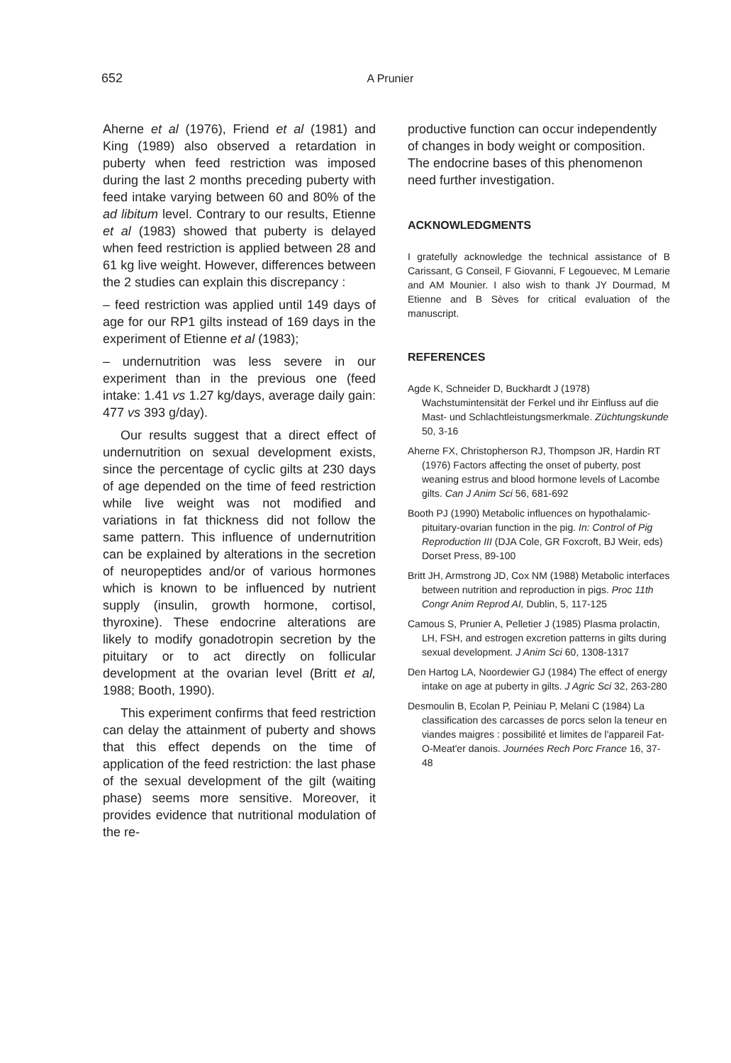652 A Prunier
Aherne et al (1976), Friend et al (1981) and King (1989) also observed a retardation in puberty when feed restriction was imposed during the last 2 months preceding puberty with feed intake varying between 60 and 80% of the ad libitum level. Contrary to our results, Etienne et al (1983) showed that puberty is delayed when feed restriction is applied between 28 and 61 kg live weight. However, differences between the 2 studies can explain this discrepancy :
– feed restriction was applied until 149 days of age for our RP1 gilts instead of 169 days in the experiment of Etienne et al (1983);
– undernutrition was less severe in our experiment than in the previous one (feed intake: 1.41 vs 1.27 kg/days, average daily gain: 477 vs 393 g/day).
Our results suggest that a direct effect of undernutrition on sexual development exists, since the percentage of cyclic gilts at 230 days of age depended on the time of feed restriction while live weight was not modified and variations in fat thickness did not follow the same pattern. This influence of undernutrition can be explained by alterations in the secretion of neuropeptides and/or of various hormones which is known to be influenced by nutrient supply (insulin, growth hormone, cortisol, thyroxine). These endocrine alterations are likely to modify gonadotropin secretion by the pituitary or to act directly on follicular development at the ovarian level (Britt et al, 1988; Booth, 1990).
This experiment confirms that feed restriction can delay the attainment of puberty and shows that this effect depends on the time of application of the feed restriction: the last phase of the sexual development of the gilt (waiting phase) seems more sensitive. Moreover, it provides evidence that nutritional modulation of the re-
productive function can occur independently of changes in body weight or composition. The endocrine bases of this phenomenon need further investigation.
ACKNOWLEDGMENTS
I gratefully acknowledge the technical assistance of B Carissant, G Conseil, F Giovanni, F Legouevec, M Lemarie and AM Mounier. I also wish to thank JY Dourmad, M Etienne and B Sèves for critical evaluation of the manuscript.
REFERENCES
Agde K, Schneider D, Buckhardt J (1978) Wachstumintensität der Ferkel und ihr Einfluss auf die Mast- und Schlachtleistungsmerkmale. Züchtungskunde 50, 3-16
Aherne FX, Christopherson RJ, Thompson JR, Hardin RT (1976) Factors affecting the onset of puberty, post weaning estrus and blood hormone levels of Lacombe gilts. Can J Anim Sci 56, 681-692
Booth PJ (1990) Metabolic influences on hypothalamic-pituitary-ovarian function in the pig. In: Control of Pig Reproduction III (DJA Cole, GR Foxcroft, BJ Weir, eds) Dorset Press, 89-100
Britt JH, Armstrong JD, Cox NM (1988) Metabolic interfaces between nutrition and reproduction in pigs. Proc 11th Congr Anim Reprod AI, Dublin, 5, 117-125
Camous S, Prunier A, Pelletier J (1985) Plasma prolactin, LH, FSH, and estrogen excretion patterns in gilts during sexual development. J Anim Sci 60, 1308-1317
Den Hartog LA, Noordewier GJ (1984) The effect of energy intake on age at puberty in gilts. J Agric Sci 32, 263-280
Desmoulin B, Ecolan P, Peiniau P, Melani C (1984) La classification des carcasses de porcs selon la teneur en viandes maigres : possibilité et limites de l'appareil Fat-O-Meat'er danois. Journées Rech Porc France 16, 37-48